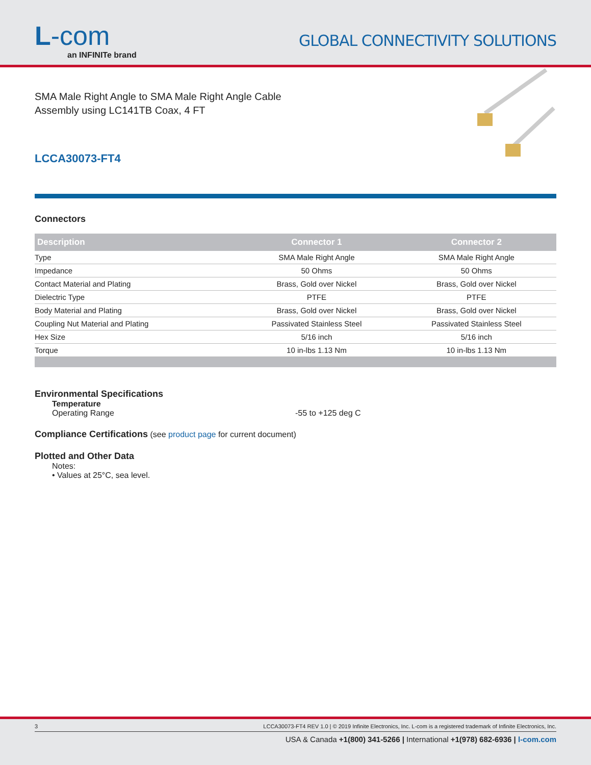L-com
an INFINITe brand
GLOBAL CONNECTIVITY SOLUTIONS
SMA Male Right Angle to SMA Male Right Angle Cable
Assembly using LC141TB Coax, 4 FT
LCCA30073-FT4
Connectors
| Description | Connector 1 | Connector 2 |
| --- | --- | --- |
| Type | SMA Male Right Angle | SMA Male Right Angle |
| Impedance | 50 Ohms | 50 Ohms |
| Contact Material and Plating | Brass, Gold over Nickel | Brass, Gold over Nickel |
| Dielectric Type | PTFE | PTFE |
| Body Material and Plating | Brass, Gold over Nickel | Brass, Gold over Nickel |
| Coupling Nut Material and Plating | Passivated Stainless Steel | Passivated Stainless Steel |
| Hex Size | 5/16 inch | 5/16 inch |
| Torque | 10 in-lbs 1.13 Nm | 10 in-lbs 1.13 Nm |
Environmental Specifications
Temperature
Operating Range -55 to +125 deg C
Compliance Certifications (see product page for current document)
Plotted and Other Data
Notes:
• Values at 25°C, sea level.
3 LCCA30073-FT4 REV 1.0 | © 2019 Infinite Electronics, Inc. L-com is a registered trademark of Infinite Electronics, Inc.
USA & Canada +1(800) 341-5266 | International +1(978) 682-6936 | l-com.com